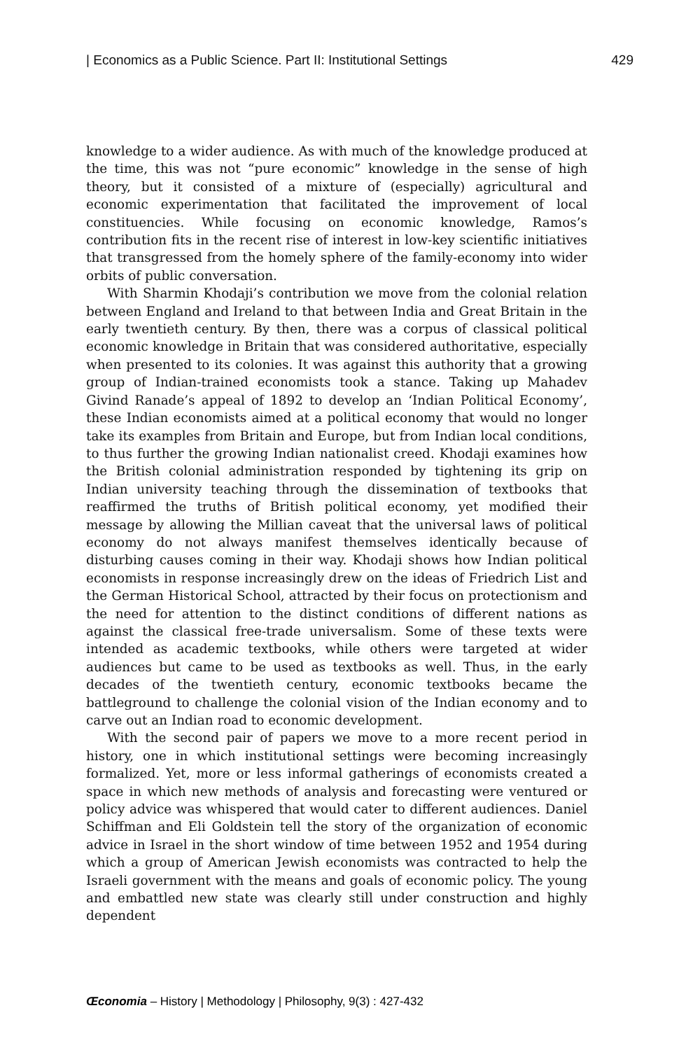| Economics as a Public Science. Part II: Institutional Settings 429
knowledge to a wider audience. As with much of the knowledge produced at the time, this was not “pure economic” knowledge in the sense of high theory, but it consisted of a mixture of (especially) agri­cultural and economic experimentation that facilitated the improve­ment of local constituencies. While focusing on economic knowledge, Ramos’s contribution fits in the recent rise of interest in low-key sci­entific initiatives that transgressed from the homely sphere of the family-economy into wider orbits of public conversation.
With Sharmin Khodaji’s contribution we move from the colonial relation between England and Ireland to that between India and Great Britain in the early twentieth century. By then, there was a cor­pus of classical political economic knowledge in Britain that was con­sidered authoritative, especially when presented to its colonies. It was against this authority that a growing group of Indian-trained econo­mists took a stance. Taking up Mahadev Givind Ranade’s appeal of 1892 to develop an ‘Indian Political Economy’, these Indian econo­mists aimed at a political economy that would no longer take its ex­amples from Britain and Europe, but from Indian local conditions, to thus further the growing Indian nationalist creed. Khodaji examines how the British colonial administration responded by tightening its grip on Indian university teaching through the dissemination of text­books that reaffirmed the truths of British political economy, yet modified their message by allowing the Millian caveat that the uni­versal laws of political economy do not always manifest themselves identically because of disturbing causes coming in their way. Khodaji shows how Indian political economists in response increasingly drew on the ideas of Friedrich List and the German Historical School, at­tracted by their focus on protectionism and the need for attention to the distinct conditions of different nations as against the classical free-trade universalism. Some of these texts were intended as academic textbooks, while others were targeted at wider audiences but came to be used as textbooks as well. Thus, in the early decades of the twenti­eth century, economic textbooks became the battleground to chal­lenge the colonial vision of the Indian economy and to carve out an Indian road to economic development.
With the second pair of papers we move to a more recent period in history, one in which institutional settings were becoming increasing­ly formalized. Yet, more or less informal gatherings of economists created a space in which new methods of analysis and forecasting were ventured or policy advice was whispered that would cater to different audiences. Daniel Schiffman and Eli Goldstein tell the story of the organization of economic advice in Israel in the short window of time between 1952 and 1954 during which a group of American Jewish economists was contracted to help the Israeli government with the means and goals of economic policy. The young and embattled new state was clearly still under construction and highly dependent
Œconomia – History | Methodology | Philosophy, 9(3) : 427-432